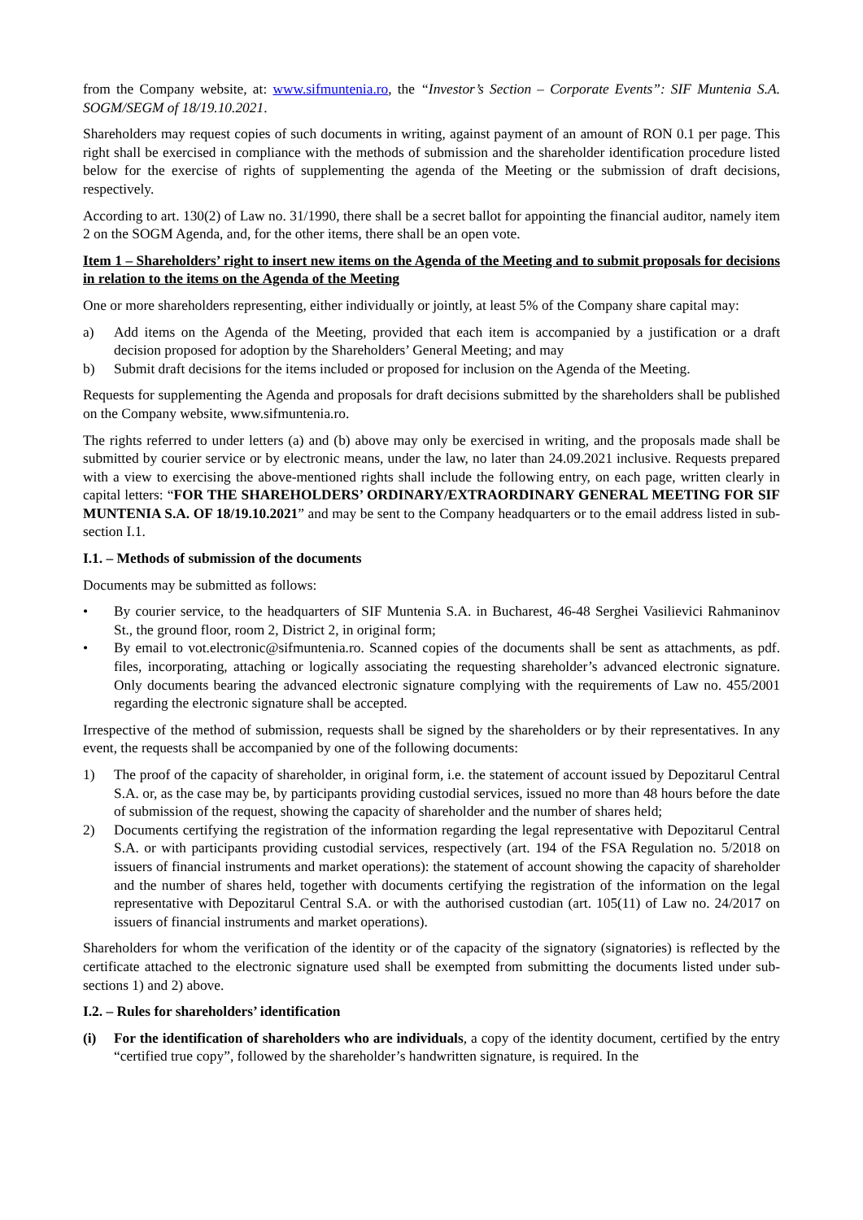from the Company website, at: www.sifmuntenia.ro, the “Investor’s Section – Corporate Events”: SIF Muntenia S.A. SOGM/SEGM of 18/19.10.2021.
Shareholders may request copies of such documents in writing, against payment of an amount of RON 0.1 per page. This right shall be exercised in compliance with the methods of submission and the shareholder identification procedure listed below for the exercise of rights of supplementing the agenda of the Meeting or the submission of draft decisions, respectively.
According to art. 130(2) of Law no. 31/1990, there shall be a secret ballot for appointing the financial auditor, namely item 2 on the SOGM Agenda, and, for the other items, there shall be an open vote.
Item 1 – Shareholders’ right to insert new items on the Agenda of the Meeting and to submit proposals for decisions in relation to the items on the Agenda of the Meeting
One or more shareholders representing, either individually or jointly, at least 5% of the Company share capital may:
a) Add items on the Agenda of the Meeting, provided that each item is accompanied by a justification or a draft decision proposed for adoption by the Shareholders’ General Meeting; and may
b) Submit draft decisions for the items included or proposed for inclusion on the Agenda of the Meeting.
Requests for supplementing the Agenda and proposals for draft decisions submitted by the shareholders shall be published on the Company website, www.sifmuntenia.ro.
The rights referred to under letters (a) and (b) above may only be exercised in writing, and the proposals made shall be submitted by courier service or by electronic means, under the law, no later than 24.09.2021 inclusive. Requests prepared with a view to exercising the above-mentioned rights shall include the following entry, on each page, written clearly in capital letters: “FOR THE SHAREHOLDERS’ ORDINARY/EXTRAORDINARY GENERAL MEETING FOR SIF MUNTENIA S.A. OF 18/19.10.2021” and may be sent to the Company headquarters or to the email address listed in sub-section I.1.
I.1. – Methods of submission of the documents
Documents may be submitted as follows:
• By courier service, to the headquarters of SIF Muntenia S.A. in Bucharest, 46-48 Serghei Vasilievici Rahmaninov St., the ground floor, room 2, District 2, in original form;
• By email to vot.electronic@sifmuntenia.ro. Scanned copies of the documents shall be sent as attachments, as pdf. files, incorporating, attaching or logically associating the requesting shareholder’s advanced electronic signature. Only documents bearing the advanced electronic signature complying with the requirements of Law no. 455/2001 regarding the electronic signature shall be accepted.
Irrespective of the method of submission, requests shall be signed by the shareholders or by their representatives. In any event, the requests shall be accompanied by one of the following documents:
1) The proof of the capacity of shareholder, in original form, i.e. the statement of account issued by Depozitarul Central S.A. or, as the case may be, by participants providing custodial services, issued no more than 48 hours before the date of submission of the request, showing the capacity of shareholder and the number of shares held;
2) Documents certifying the registration of the information regarding the legal representative with Depozitarul Central S.A. or with participants providing custodial services, respectively (art. 194 of the FSA Regulation no. 5/2018 on issuers of financial instruments and market operations): the statement of account showing the capacity of shareholder and the number of shares held, together with documents certifying the registration of the information on the legal representative with Depozitarul Central S.A. or with the authorised custodian (art. 105(11) of Law no. 24/2017 on issuers of financial instruments and market operations).
Shareholders for whom the verification of the identity or of the capacity of the signatory (signatories) is reflected by the certificate attached to the electronic signature used shall be exempted from submitting the documents listed under sub-sections 1) and 2) above.
I.2. – Rules for shareholders’ identification
(i) For the identification of shareholders who are individuals, a copy of the identity document, certified by the entry “certified true copy”, followed by the shareholder’s handwritten signature, is required. In the